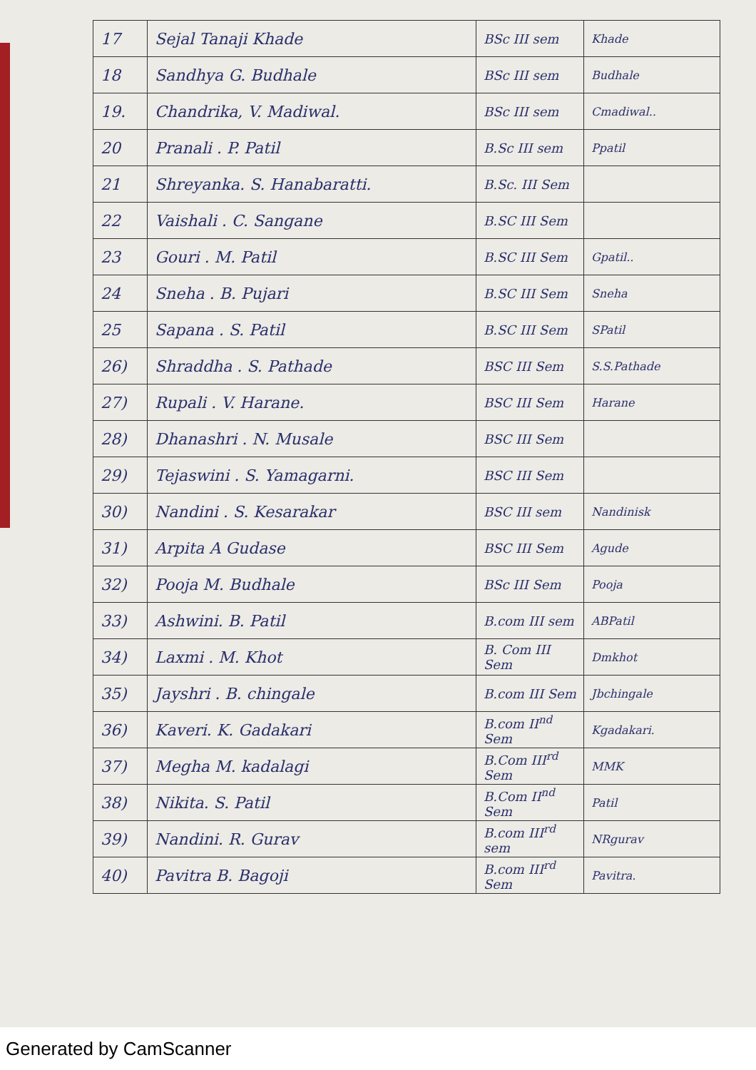| 17 | Sejal Tanaji Khade | BSc III sem | Khade |
| 18 | Sandhya G. Budhale | BSc III sem | Budhale |
| 19. | Chandrika, V. Madiwal. | BSc III sem | Cmadiwal.. |
| 20 | Pranali . P. Patil | B.Sc III sem | Ppatil |
| 21 | Shreyanka. S. Hanabaratti. | B.Sc. III Sem | |
| 22 | Vaishali . C. Sangane | B.SC III Sem | |
| 23 | Gouri . M. Patil | B.SC III Sem | Gpatil.. |
| 24 | Sneha . B. Pujari | B.SC III Sem | Sneha |
| 25 | Sapana . S. Patil | B.SC III Sem | SPatil |
| 26) | Shraddha . S. Pathade | BSC III Sem | S.S.Pathade |
| 27) | Rupali . V. Harane. | BSC III Sem | Harane |
| 28) | Dhanashri . N. Musale | BSC III Sem | |
| 29) | Tejaswini . S. Yamagarni. | BSC III Sem | |
| 30) | Nandini . S. Kesarakar | BSC III sem | Nandinisk |
| 31) | Arpita A Gudase | BSC III Sem | Agude |
| 32) | Pooja M. Budhale | BSc III Sem | Pooja |
| 33) | Ashwini. B. Patil | B.com III sem | ABPatil |
| 34) | Laxmi . M. Khot | B. Com III Sem | Dmkhot |
| 35) | Jayshri . B. chingale | B.com III Sem | Jbchingale |
| 36) | Kaveri. K. Gadakari | B.com II<sup>nd</sup> Sem | Kgadakari. |
| 37) | Megha M. kadalagi | B.Com III<sup>rd</sup> Sem | MMK |
| 38) | Nikita. S. Patil | B.Com II<sup>nd</sup> Sem | Patil |
| 39) | Nandini. R. Gurav | B.com III<sup>rd</sup> sem | NRgurav |
| 40) | Pavitra B. Bagoji | B.com III<sup>rd</sup> Sem | Pavitra. |
Generated by CamScanner